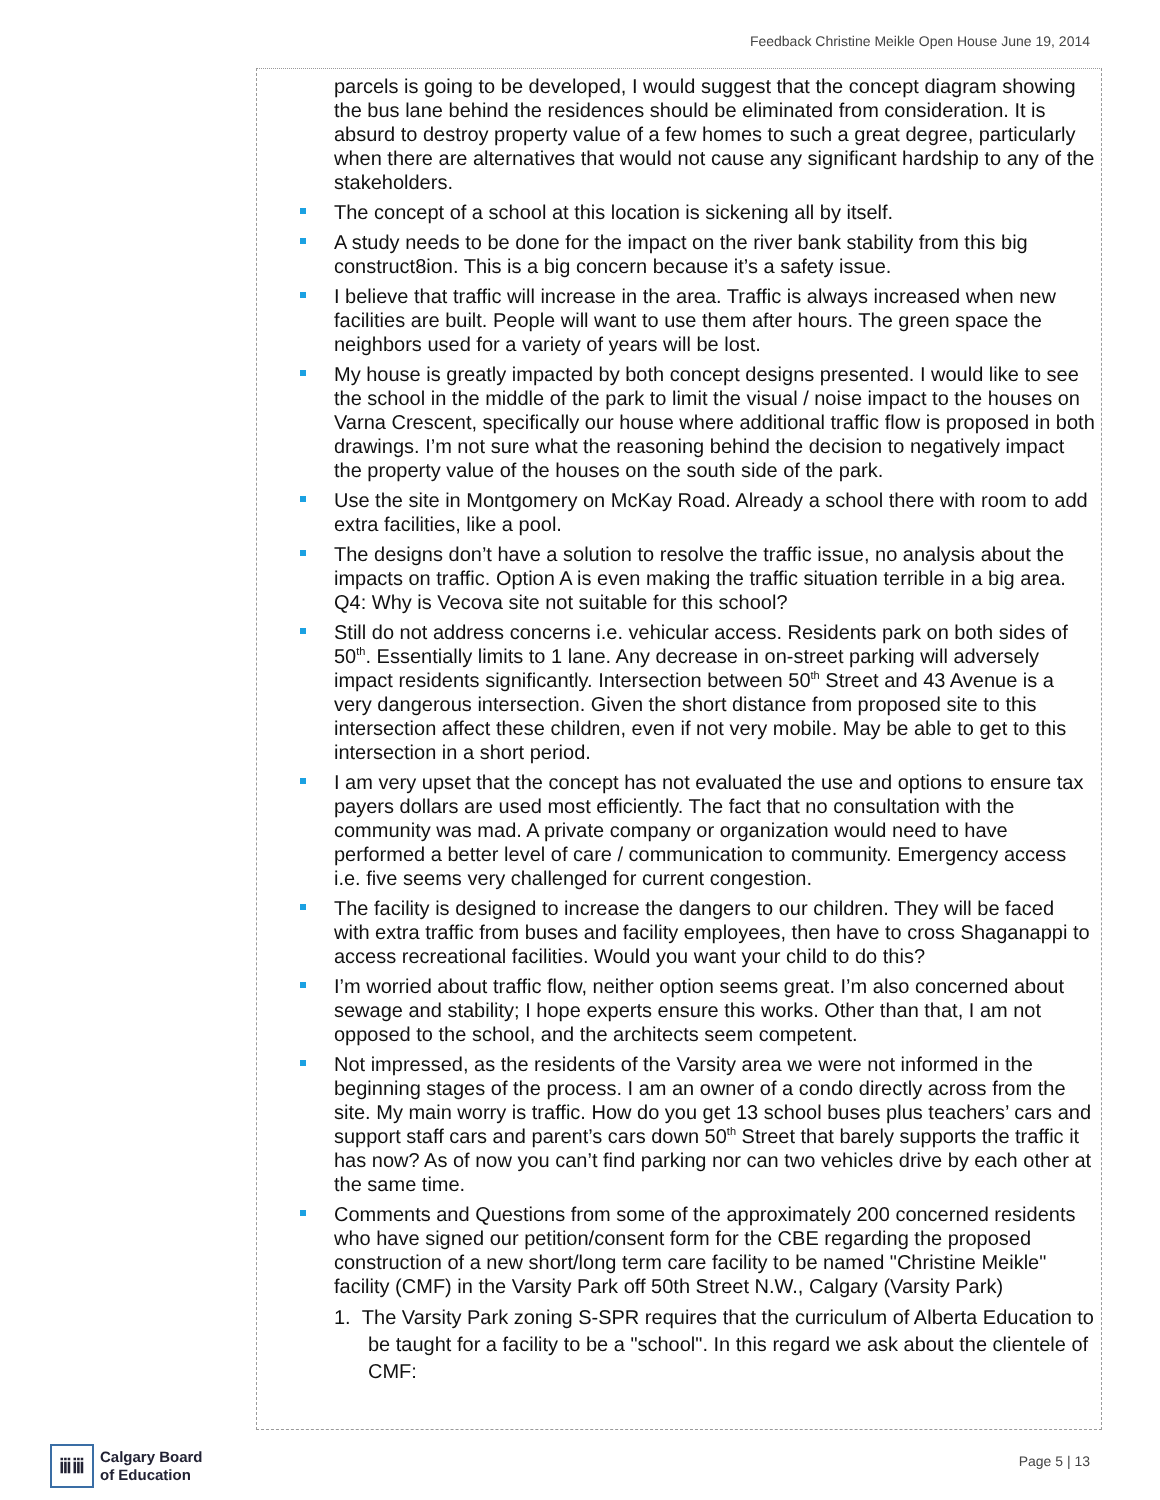Feedback Christine Meikle Open House June 19, 2014
parcels is going to be developed, I would suggest that the concept diagram showing the bus lane behind the residences should be eliminated from consideration. It is absurd to destroy property value of a few homes to such a great degree, particularly when there are alternatives that would not cause any significant hardship to any of the stakeholders.
The concept of a school at this location is sickening all by itself.
A study needs to be done for the impact on the river bank stability from this big construct8ion. This is a big concern because it’s a safety issue.
I believe that traffic will increase in the area. Traffic is always increased when new facilities are built. People will want to use them after hours. The green space the neighbors used for a variety of years will be lost.
My house is greatly impacted by both concept designs presented. I would like to see the school in the middle of the park to limit the visual / noise impact to the houses on Varna Crescent, specifically our house where additional traffic flow is proposed in both drawings. I’m not sure what the reasoning behind the decision to negatively impact the property value of the houses on the south side of the park.
Use the site in Montgomery on McKay Road. Already a school there with room to add extra facilities, like a pool.
The designs don’t have a solution to resolve the traffic issue, no analysis about the impacts on traffic. Option A is even making the traffic situation terrible in a big area. Q4: Why is Vecova site not suitable for this school?
Still do not address concerns i.e. vehicular access. Residents park on both sides of 50<sup>th</sup>. Essentially limits to 1 lane. Any decrease in on-street parking will adversely impact residents significantly. Intersection between 50<sup>th</sup> Street and 43 Avenue is a very dangerous intersection. Given the short distance from proposed site to this intersection affect these children, even if not very mobile. May be able to get to this intersection in a short period.
I am very upset that the concept has not evaluated the use and options to ensure tax payers dollars are used most efficiently. The fact that no consultation with the community was mad. A private company or organization would need to have performed a better level of care / communication to community. Emergency access i.e. five seems very challenged for current congestion.
The facility is designed to increase the dangers to our children. They will be faced with extra traffic from buses and facility employees, then have to cross Shaganappi to access recreational facilities. Would you want your child to do this?
I’m worried about traffic flow, neither option seems great. I’m also concerned about sewage and stability; I hope experts ensure this works. Other than that, I am not opposed to the school, and the architects seem competent.
Not impressed, as the residents of the Varsity area we were not informed in the beginning stages of the process. I am an owner of a condo directly across from the site. My main worry is traffic. How do you get 13 school buses plus teachers’ cars and support staff cars and parent’s cars down 50<sup>th</sup> Street that barely supports the traffic it has now? As of now you can’t find parking nor can two vehicles drive by each other at the same time.
Comments and Questions from some of the approximately 200 concerned residents who have signed our petition/consent form for the CBE regarding the proposed construction of a new short/long term care facility to be named "Christine Meikle" facility (CMF) in the Varsity Park off 50th Street N.W., Calgary (Varsity Park)
1. The Varsity Park zoning S-SPR requires that the curriculum of Alberta Education to be taught for a facility to be a "school". In this regard we ask about the clientele of CMF:
ⅲⅲ
Calgary Board
of Education
Page 5 | 13